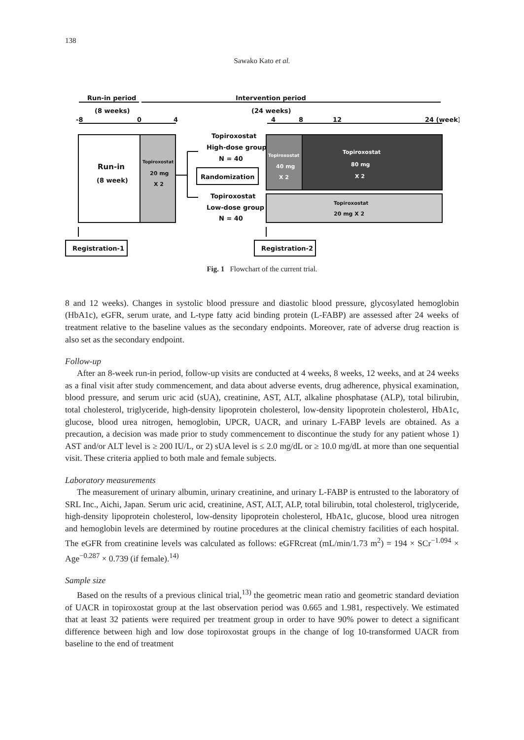138
Sawako Kato et al.
Run-in period
(8 weeks)
Intervention period
(24 weeks)
-8
0
4
4
8
12
24 (week)
Run-in
(8 week)
Topiroxostat
20 mg
X 2
Topiroxostat
High-dose group
N = 40
Randomization
Topiroxostat
Low-dose group
N = 40
Topiroxostat
40 mg
X 2
Topiroxostat
80 mg
X 2
Topiroxostat
20 mg X 2
Registration-1
Registration-2
Fig. 1 Flowchart of the current trial.
8 and 12 weeks). Changes in systolic blood pressure and diastolic blood pressure, glycosylated hemoglobin (HbA1c), eGFR, serum urate, and L-type fatty acid binding protein (L-FABP) are assessed after 24 weeks of treatment relative to the baseline values as the secondary endpoints. Moreover, rate of adverse drug reaction is also set as the secondary endpoint.
Follow-up
After an 8-week run-in period, follow-up visits are conducted at 4 weeks, 8 weeks, 12 weeks, and at 24 weeks as a final visit after study commencement, and data about adverse events, drug adherence, physical examination, blood pressure, and serum uric acid (sUA), creatinine, AST, ALT, alkaline phosphatase (ALP), total bilirubin, total cholesterol, triglyceride, high-density lipoprotein cholesterol, low-density lipoprotein cholesterol, HbA1c, glucose, blood urea nitrogen, hemoglobin, UPCR, UACR, and urinary L-FABP levels are obtained. As a precaution, a decision was made prior to study commencement to discontinue the study for any patient whose 1) AST and/or ALT level is ≥ 200 IU/L, or 2) sUA level is ≤ 2.0 mg/dL or ≥ 10.0 mg/dL at more than one sequential visit. These criteria applied to both male and female subjects.
Laboratory measurements
The measurement of urinary albumin, urinary creatinine, and urinary L-FABP is entrusted to the laboratory of SRL Inc., Aichi, Japan. Serum uric acid, creatinine, AST, ALT, ALP, total bilirubin, total cholesterol, triglyceride, high-density lipoprotein cholesterol, low-density lipoprotein cholesterol, HbA1c, glucose, blood urea nitrogen and hemoglobin levels are determined by routine procedures at the clinical chemistry facilities of each hospital. The eGFR from creatinine levels was calculated as follows: eGFRcreat (mL/min/1.73 m<sup>2</sup>) = 194 × SCr<sup>−1.094</sup> × Age<sup>−0.287</sup> × 0.739 (if female).<sup>14)</sup>
Sample size
Based on the results of a previous clinical trial,<sup>13)</sup> the geometric mean ratio and geometric standard deviation of UACR in topiroxostat group at the last observation period was 0.665 and 1.981, respectively. We estimated that at least 32 patients were required per treatment group in order to have 90% power to detect a significant difference between high and low dose topiroxo­stat groups in the change of log 10-transformed UACR from baseline to the end of treatment